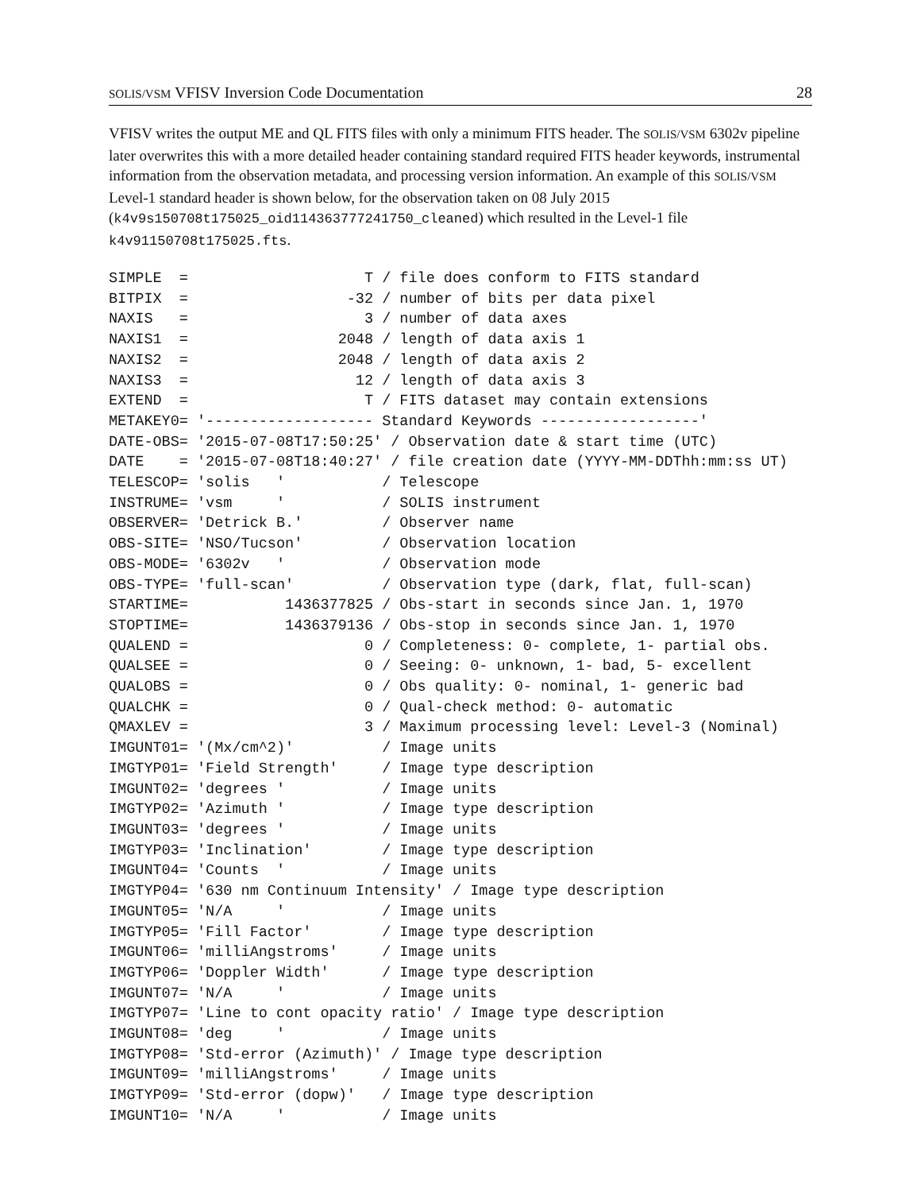SOLIS/VSM VFISV Inversion Code Documentation 28
VFISV writes the output ME and QL FITS files with only a minimum FITS header. The SOLIS/VSM 6302v pipeline later overwrites this with a more detailed header containing standard required FITS header keywords, instrumental information from the observation metadata, and processing version information. An example of this SOLIS/VSM Level-1 standard header is shown below, for the observation taken on 08 July 2015 (k4v9s150708t175025_oid114363777241750_cleaned) which resulted in the Level-1 file k4v91150708t175025.fts.
SIMPLE  =                    T / file does conform to FITS standard
BITPIX  =                  -32 / number of bits per data pixel
NAXIS   =                    3 / number of data axes
NAXIS1  =                 2048 / length of data axis 1
NAXIS2  =                 2048 / length of data axis 2
NAXIS3  =                   12 / length of data axis 3
EXTEND  =                    T / FITS dataset may contain extensions
METAKEY0= '------------------- Standard Keywords ------------------'
DATE-OBS= '2015-07-08T17:50:25' / Observation date & start time (UTC)
DATE    = '2015-07-08T18:40:27' / file creation date (YYYY-MM-DDThh:mm:ss UT)
TELESCOP= 'solis   '           / Telescope
INSTRUME= 'vsm     '           / SOLIS instrument
OBSERVER= 'Detrick B.'         / Observer name
OBS-SITE= 'NSO/Tucson'         / Observation location
OBS-MODE= '6302v   '           / Observation mode
OBS-TYPE= 'full-scan'          / Observation type (dark, flat, full-scan)
STARTIME=           1436377825 / Obs-start in seconds since Jan. 1, 1970
STOPTIME=           1436379136 / Obs-stop in seconds since Jan. 1, 1970
QUALEND =                    0 / Completeness: 0- complete, 1- partial obs.
QUALSEE =                    0 / Seeing: 0- unknown, 1- bad, 5- excellent
QUALOBS =                    0 / Obs quality: 0- nominal, 1- generic bad
QUALCHK =                    0 / Qual-check method: 0- automatic
QMAXLEV =                    3 / Maximum processing level: Level-3 (Nominal)
IMGUNT01= '(Mx/cm^2)'          / Image units
IMGTYP01= 'Field Strength'     / Image type description
IMGUNT02= 'degrees '           / Image units
IMGTYP02= 'Azimuth '           / Image type description
IMGUNT03= 'degrees '           / Image units
IMGTYP03= 'Inclination'        / Image type description
IMGUNT04= 'Counts  '           / Image units
IMGTYP04= '630 nm Continuum Intensity' / Image type description
IMGUNT05= 'N/A     '           / Image units
IMGTYP05= 'Fill Factor'        / Image type description
IMGUNT06= 'milliAngstroms'     / Image units
IMGTYP06= 'Doppler Width'      / Image type description
IMGUNT07= 'N/A     '           / Image units
IMGTYP07= 'Line to cont opacity ratio' / Image type description
IMGUNT08= 'deg     '           / Image units
IMGTYP08= 'Std-error (Azimuth)' / Image type description
IMGUNT09= 'milliAngstroms'     / Image units
IMGTYP09= 'Std-error (dopw)'   / Image type description
IMGUNT10= 'N/A     '           / Image units